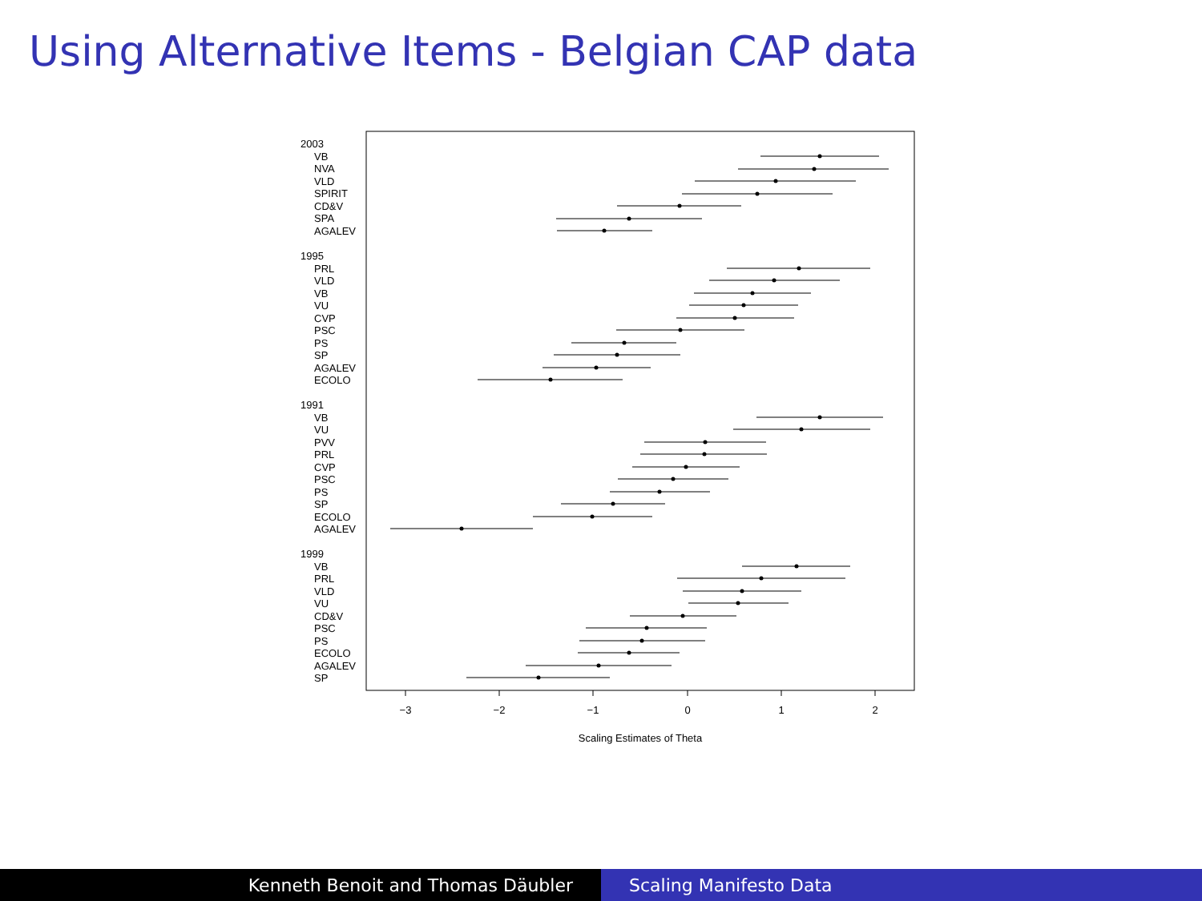Using Alternative Items - Belgian CAP data
2003
VB
NVA
VLD
SPIRIT
CD&V
SPA
AGALEV
1995
PRL
VLD
VB
VU
CVP
PSC
PS
SP
AGALEV
ECOLO
1991
VB
VU
PVV
PRL
CVP
PSC
PS
SP
ECOLO
AGALEV
1999
VB
PRL
VLD
VU
CD&V
PSC
PS
ECOLO
AGALEV
SP
−3
−2
−1
0
1
2
Scaling Estimates of Theta
Kenneth Benoit and Thomas Däubler
Scaling Manifesto Data